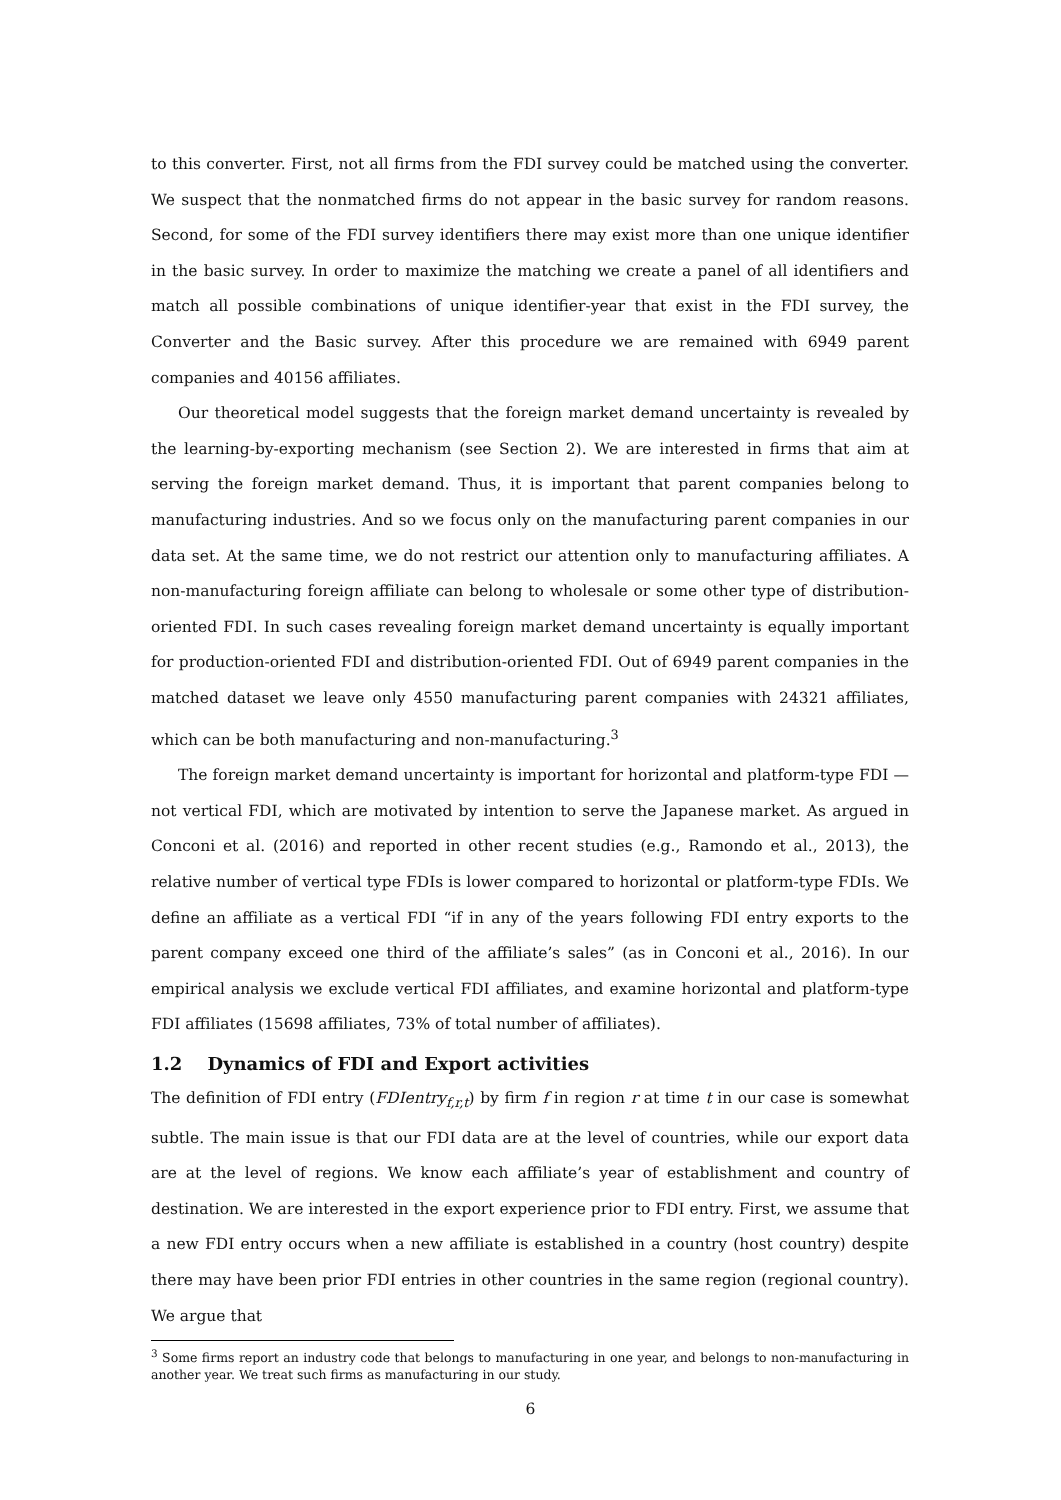to this converter. First, not all firms from the FDI survey could be matched using the converter. We suspect that the nonmatched firms do not appear in the basic survey for random reasons. Second, for some of the FDI survey identifiers there may exist more than one unique identifier in the basic survey. In order to maximize the matching we create a panel of all identifiers and match all possible combinations of unique identifier-year that exist in the FDI survey, the Converter and the Basic survey. After this procedure we are remained with 6949 parent companies and 40156 affiliates.
Our theoretical model suggests that the foreign market demand uncertainty is revealed by the learning-by-exporting mechanism (see Section 2). We are interested in firms that aim at serving the foreign market demand. Thus, it is important that parent companies belong to manufacturing industries. And so we focus only on the manufacturing parent companies in our data set. At the same time, we do not restrict our attention only to manufacturing affiliates. A non-manufacturing foreign affiliate can belong to wholesale or some other type of distribution-oriented FDI. In such cases revealing foreign market demand uncertainty is equally important for production-oriented FDI and distribution-oriented FDI. Out of 6949 parent companies in the matched dataset we leave only 4550 manufacturing parent companies with 24321 affiliates, which can be both manufacturing and non-manufacturing.<sup>3</sup>
The foreign market demand uncertainty is important for horizontal and platform-type FDI — not vertical FDI, which are motivated by intention to serve the Japanese market. As argued in Conconi et al. (2016) and reported in other recent studies (e.g., Ramondo et al., 2013), the relative number of vertical type FDIs is lower compared to horizontal or platform-type FDIs. We define an affiliate as a vertical FDI “if in any of the years following FDI entry exports to the parent company exceed one third of the affiliate’s sales” (as in Conconi et al., 2016). In our empirical analysis we exclude vertical FDI affiliates, and examine horizontal and platform-type FDI affiliates (15698 affiliates, 73% of total number of affiliates).
1.2 Dynamics of FDI and Export activities
The definition of FDI entry (FDIentry<sub>f,r,t</sub>) by firm f in region r at time t in our case is somewhat subtle. The main issue is that our FDI data are at the level of countries, while our export data are at the level of regions. We know each affiliate’s year of establishment and country of destination. We are interested in the export experience prior to FDI entry. First, we assume that a new FDI entry occurs when a new affiliate is established in a country (host country) despite there may have been prior FDI entries in other countries in the same region (regional country). We argue that
<sup>3</sup> Some firms report an industry code that belongs to manufacturing in one year, and belongs to non-manufacturing in another year. We treat such firms as manufacturing in our study.
6